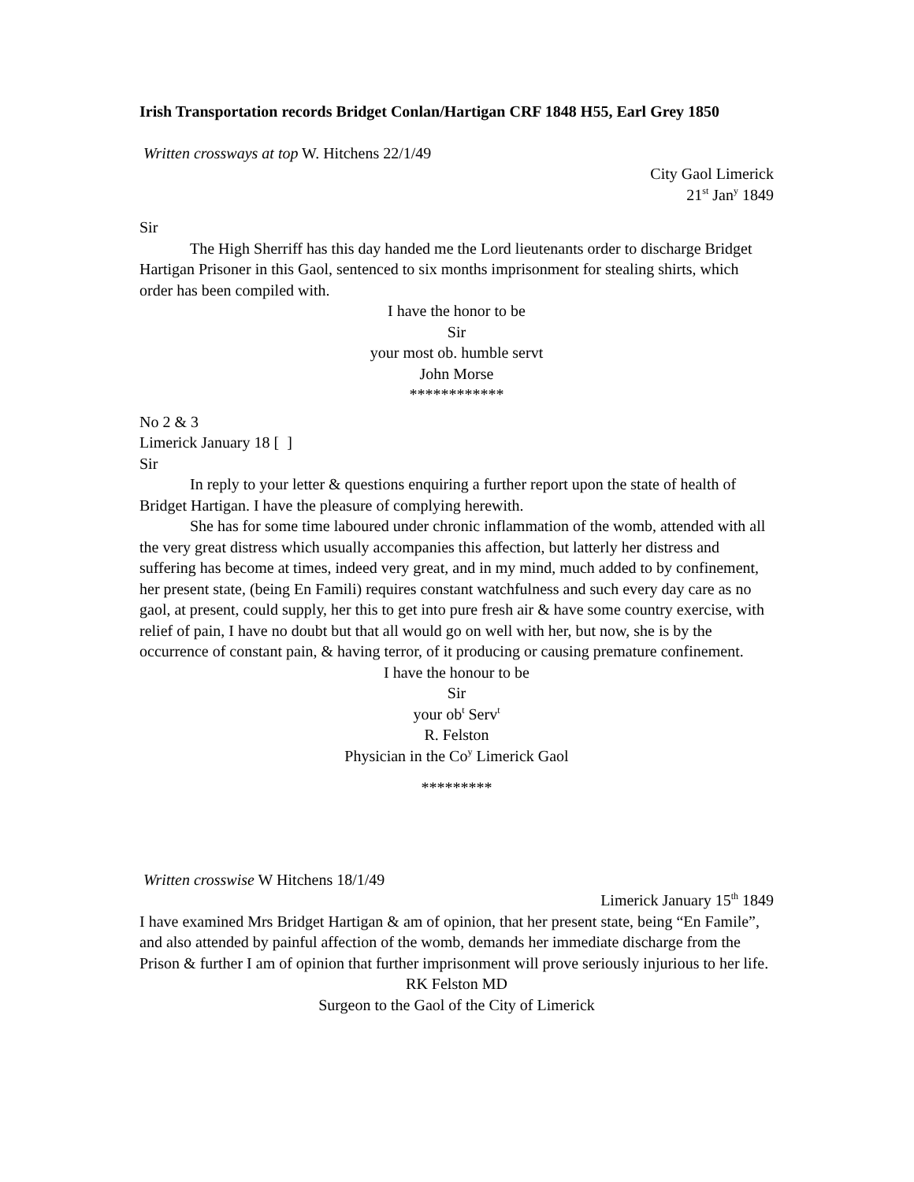Irish Transportation records Bridget Conlan/Hartigan CRF 1848 H55, Earl Grey 1850
Written crossways at top W. Hitchens 22/1/49
City Gaol Limerick
21<sup>st</sup> Jan<sup>y</sup> 1849
Sir
The High Sherriff has this day handed me the Lord lieutenants order to discharge Bridget Hartigan Prisoner in this Gaol, sentenced to six months imprisonment for stealing shirts, which order has been compiled with.
I have the honor to be
Sir
your most ob. humble servt
John Morse
************
No 2 & 3
Limerick January 18 [ ]
Sir
In reply to your letter & questions enquiring a further report upon the state of health of Bridget Hartigan. I have the pleasure of complying herewith.
She has for some time laboured under chronic inflammation of the womb, attended with all the very great distress which usually accompanies this affection, but latterly her distress and suffering has become at times, indeed very great, and in my mind, much added to by confinement, her present state, (being En Famili) requires constant watchfulness and such every day care as no gaol, at present, could supply, her this to get into pure fresh air & have some country exercise, with relief of pain, I have no doubt but that all would go on well with her, but now, she is by the occurrence of constant pain, & having terror, of it producing or causing premature confinement.
I have the honour to be
Sir
your ob<sup>t</sup> Serv<sup>t</sup>
R. Felston
Physician in the Co<sup>y</sup> Limerick Gaol
*********
Written crosswise W Hitchens 18/1/49
Limerick January 15<sup>th</sup> 1849
I have examined Mrs Bridget Hartigan & am of opinion, that her present state, being “En Famile”, and also attended by painful affection of the womb, demands her immediate discharge from the Prison & further I am of opinion that further imprisonment will prove seriously injurious to her life.
RK Felston MD
Surgeon to the Gaol of the City of Limerick